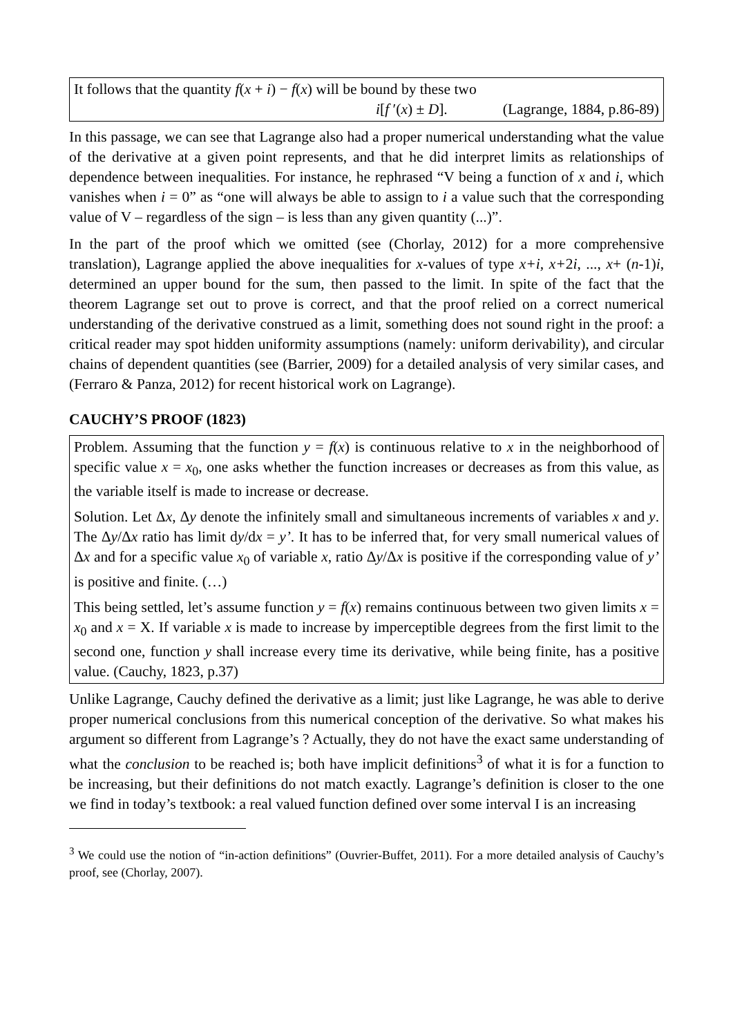It follows that the quantity f(x + i) − f(x) will be bound by these two
i[f ′(x) ± D]. (Lagrange, 1884, p.86-89)
In this passage, we can see that Lagrange also had a proper numerical understanding what the value of the derivative at a given point represents, and that he did interpret limits as relationships of dependence between inequalities. For instance, he rephrased “V being a function of x and i, which vanishes when i = 0” as “one will always be able to assign to i a value such that the corresponding value of V – regardless of the sign – is less than any given quantity (...)”.
In the part of the proof which we omitted (see (Chorlay, 2012) for a more comprehensive translation), Lagrange applied the above inequalities for x-values of type x+i, x+2i, ..., x+ (n-1)i, determined an upper bound for the sum, then passed to the limit. In spite of the fact that the theorem Lagrange set out to prove is correct, and that the proof relied on a correct numerical understanding of the derivative construed as a limit, something does not sound right in the proof: a critical reader may spot hidden uniformity assumptions (namely: uniform derivability), and circular chains of dependent quantities (see (Barrier, 2009) for a detailed analysis of very similar cases, and (Ferraro & Panza, 2012) for recent historical work on Lagrange).
CAUCHY’S PROOF (1823)
Problem. Assuming that the function y = f(x) is continuous relative to x in the neighborhood of specific value x = x<sub>0</sub>, one asks whether the function increases or decreases as from this value, as the variable itself is made to increase or decrease.
Solution. Let Δx, Δy denote the infinitely small and simultaneous increments of variables x and y. The Δy/Δx ratio has limit dy/dx = y’. It has to be inferred that, for very small numerical values of Δx and for a specific value x<sub>0</sub> of variable x, ratio Δy/Δx is positive if the corresponding value of y’ is positive and finite. (…)
This being settled, let’s assume function y = f(x) remains continuous between two given limits x = x<sub>0</sub> and x = X. If variable x is made to increase by imperceptible degrees from the first limit to the second one, function y shall increase every time its derivative, while being finite, has a positive value. (Cauchy, 1823, p.37)
Unlike Lagrange, Cauchy defined the derivative as a limit; just like Lagrange, he was able to derive proper numerical conclusions from this numerical conception of the derivative. So what makes his argument so different from Lagrange’s ? Actually, they do not have the exact same understanding of what the conclusion to be reached is; both have implicit definitions<sup>3</sup> of what it is for a function to be increasing, but their definitions do not match exactly. Lagrange’s definition is closer to the one we find in today’s textbook: a real valued function defined over some interval I is an increasing
<sup>3</sup> We could use the notion of “in-action definitions” (Ouvrier-Buffet, 2011). For a more detailed analysis of Cauchy’s proof, see (Chorlay, 2007).